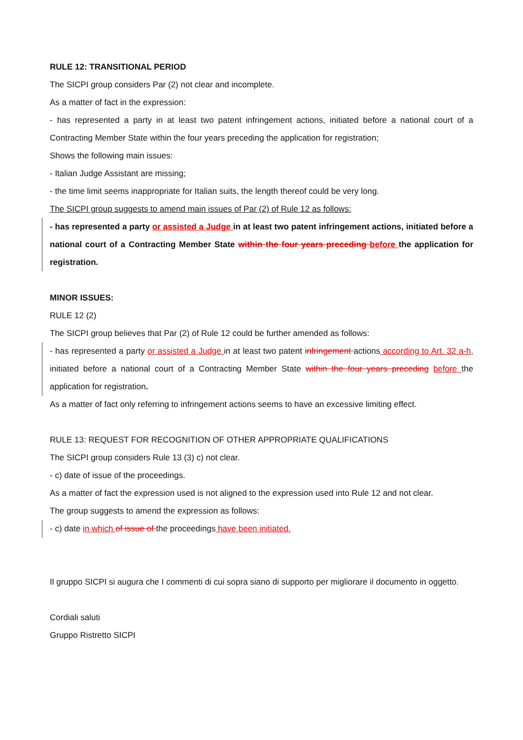RULE 12: TRANSITIONAL PERIOD
The SICPI group considers Par (2) not clear and incomplete.
As a matter of fact in the expression:
- has represented a party in at least two patent infringement actions, initiated before a national court of a Contracting Member State within the four years preceding the application for registration;
Shows the following main issues:
- Italian Judge Assistant are missing;
- the time limit seems inappropriate for Italian suits, the length thereof could be very long.
The SICPI group suggests to amend main issues of Par (2) of Rule 12 as follows:
- has represented a party or assisted a Judge in at least two patent infringement actions, initiated before a national court of a Contracting Member State within the four years preceding before the application for registration.
MINOR ISSUES:
RULE 12 (2)
The SICPI group believes that Par (2) of Rule 12 could be further amended as follows:
- has represented a party or assisted a Judge in at least two patent infringement actions according to Art. 32 a-h, initiated before a national court of a Contracting Member State within the four years preceding before the application for registration.
As a matter of fact only referring to infringement actions seems to have an excessive limiting effect.
RULE 13: REQUEST FOR RECOGNITION OF OTHER APPROPRIATE QUALIFICATIONS
The SICPI group considers Rule 13 (3) c) not clear.
- c) date of issue of the proceedings.
As a matter of fact the expression used is not aligned to the expression used into Rule 12 and not clear.
The group suggests to amend the expression as follows:
- c) date in which of issue of the proceedings have been initiated.
Il gruppo SICPI si augura che I commenti di cui sopra siano di supporto per migliorare il documento in oggetto.
Cordiali saluti
Gruppo Ristretto SICPI